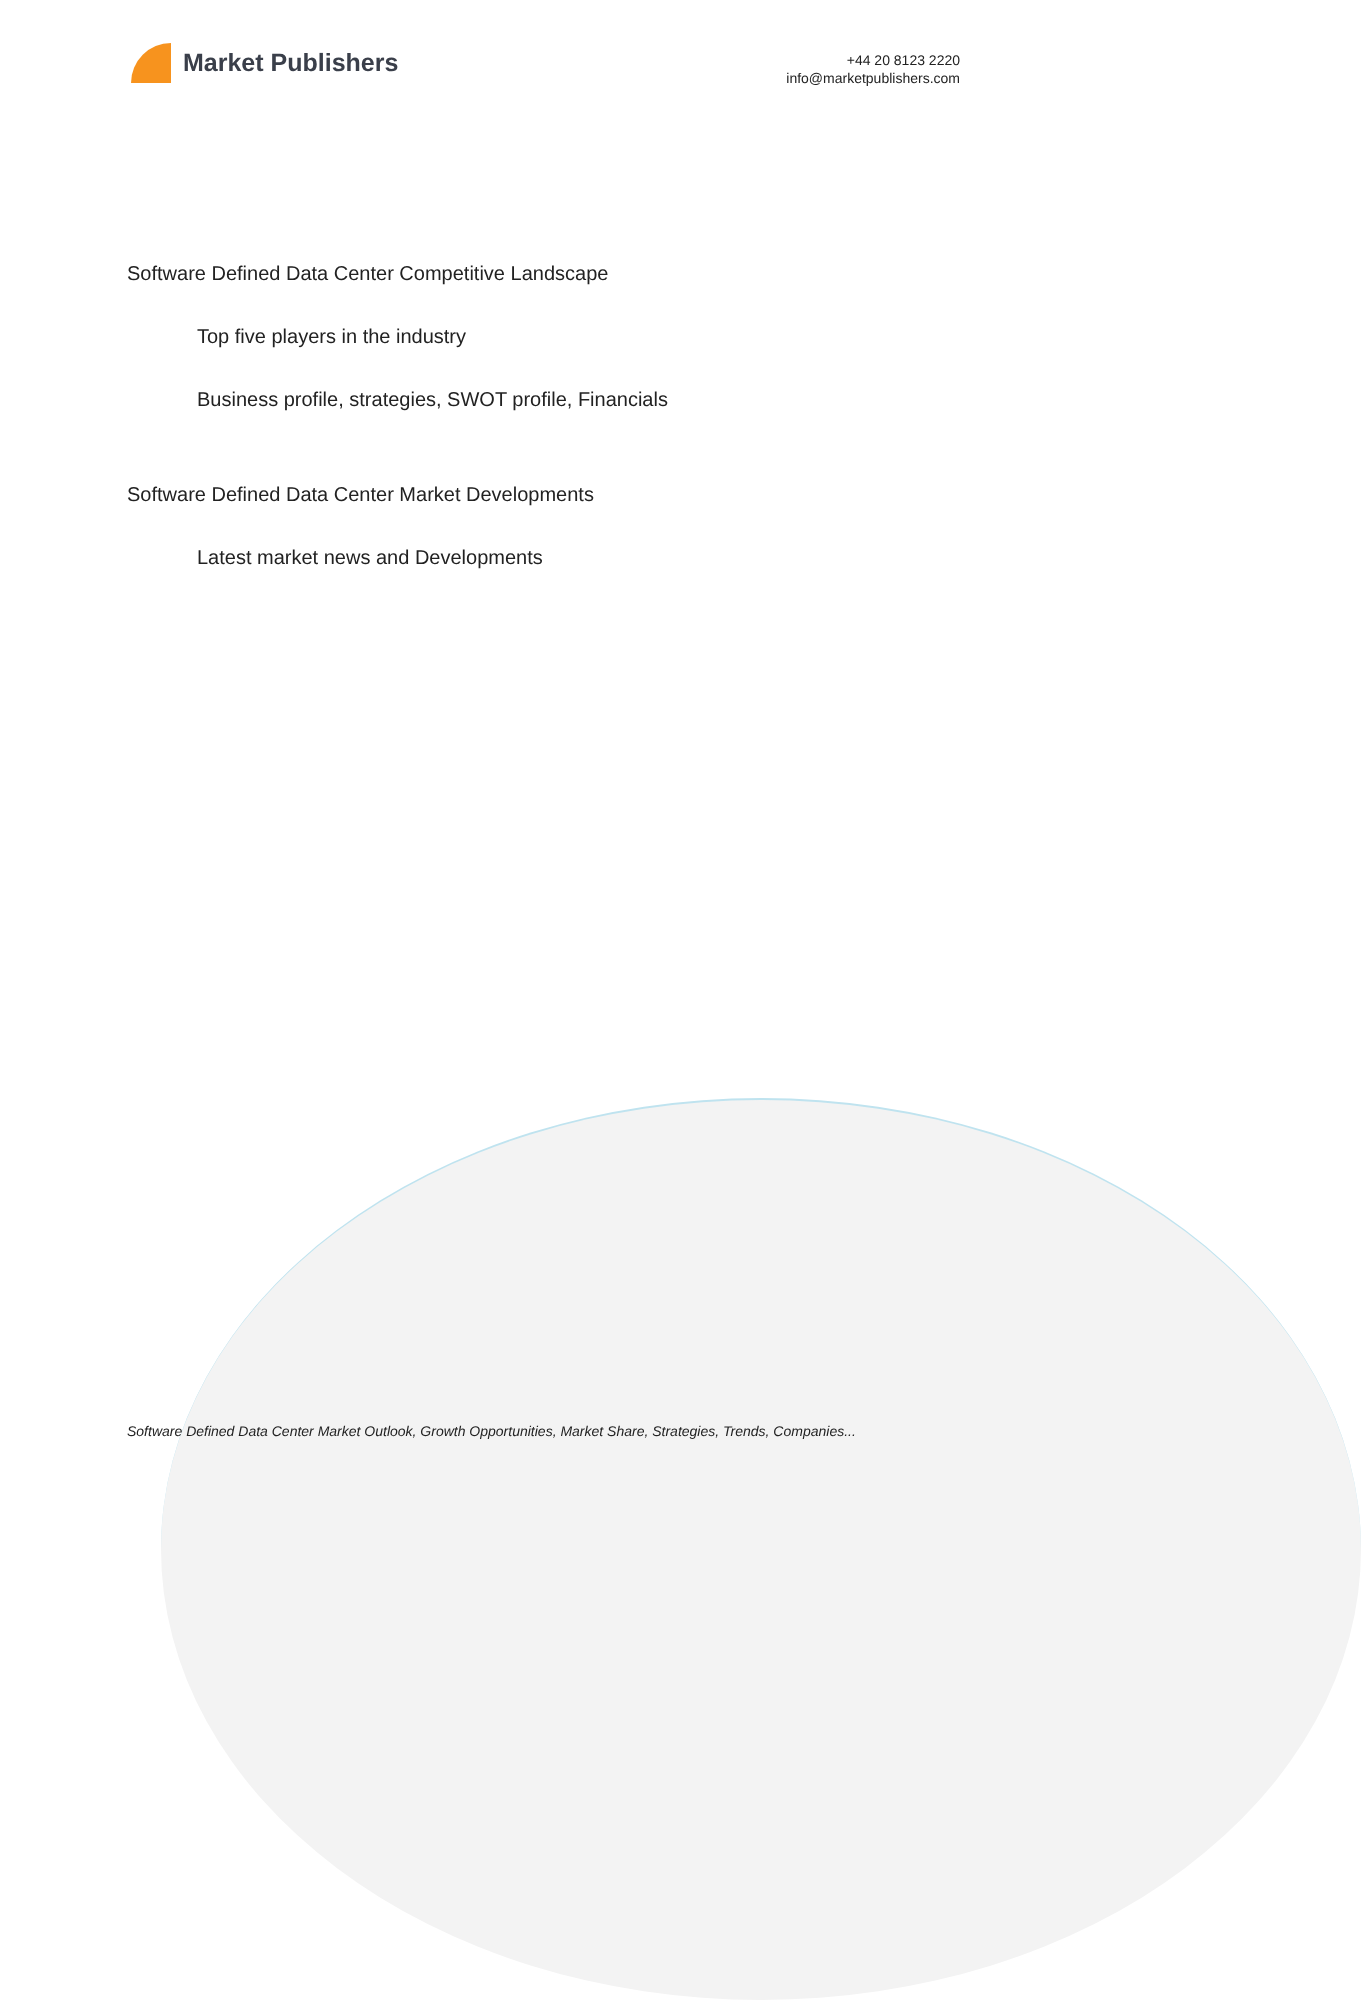Market Publishers
+44 20 8123 2220
info@marketpublishers.com
Software Defined Data Center Competitive Landscape
Top five players in the industry
Business profile, strategies, SWOT profile, Financials
Software Defined Data Center Market Developments
Latest market news and Developments
Software Defined Data Center Market Outlook, Growth Opportunities, Market Share, Strategies, Trends, Companies...